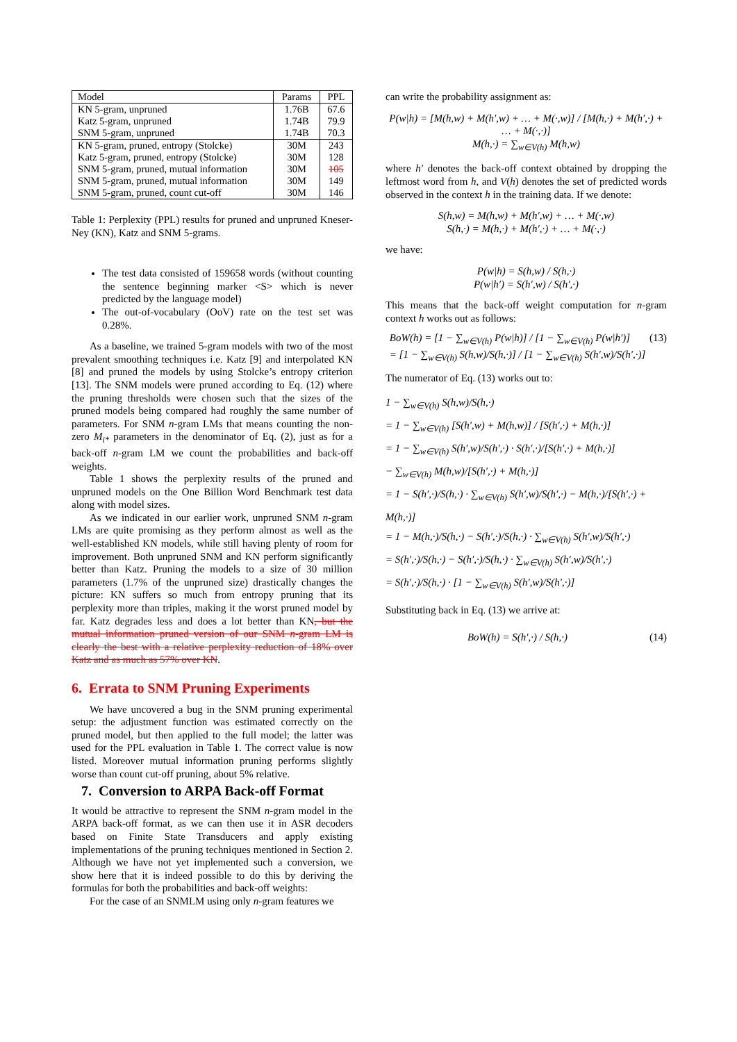| Model | Params | PPL |
| --- | --- | --- |
| KN 5-gram, unpruned | 1.76B | 67.6 |
| Katz 5-gram, unpruned | 1.74B | 79.9 |
| SNM 5-gram, unpruned | 1.74B | 70.3 |
| KN 5-gram, pruned, entropy (Stolcke) | 30M | 243 |
| Katz 5-gram, pruned, entropy (Stolcke) | 30M | 128 |
| SNM 5-gram, pruned, mutual information | 30M | 105 |
| SNM 5-gram, pruned, mutual information | 30M | 149 |
| SNM 5-gram, pruned, count cut-off | 30M | 146 |
Table 1: Perplexity (PPL) results for pruned and unpruned Kneser-Ney (KN), Katz and SNM 5-grams.
The test data consisted of 159658 words (without counting the sentence beginning marker <S> which is never predicted by the language model)
The out-of-vocabulary (OoV) rate on the test set was 0.28%.
As a baseline, we trained 5-gram models with two of the most prevalent smoothing techniques i.e. Katz [9] and interpolated KN [8] and pruned the models by using Stolcke’s entropy criterion [13]. The SNM models were pruned according to Eq. (12) where the pruning thresholds were chosen such that the sizes of the pruned models being compared had roughly the same number of parameters. For SNM n-gram LMs that means counting the non-zero M<sub>i*</sub> parameters in the denominator of Eq. (2), just as for a back-off n-gram LM we count the probabilities and back-off weights.
Table 1 shows the perplexity results of the pruned and unpruned models on the One Billion Word Benchmark test data along with model sizes.
As we indicated in our earlier work, unpruned SNM n-gram LMs are quite promising as they perform almost as well as the well-established KN models, while still having plenty of room for improvement. Both unpruned SNM and KN perform significantly better than Katz. Pruning the models to a size of 30 million parameters (1.7% of the unpruned size) drastically changes the picture: KN suffers so much from entropy pruning that its perplexity more than triples, making it the worst pruned model by far. Katz degrades less and does a lot better than KN, but the mutual information pruned version of our SNM n-gram LM is clearly the best with a relative perplexity reduction of 18% over Katz and as much as 57% over KN.
6. Errata to SNM Pruning Experiments
We have uncovered a bug in the SNM pruning experimental setup: the adjustment function was estimated correctly on the pruned model, but then applied to the full model; the latter was used for the PPL evaluation in Table 1. The correct value is now listed. Moreover mutual information pruning performs slightly worse than count cut-off pruning, about 5% relative.
7. Conversion to ARPA Back-off Format
It would be attractive to represent the SNM n-gram model in the ARPA back-off format, as we can then use it in ASR decoders based on Finite State Transducers and apply existing implementations of the pruning techniques mentioned in Section 2. Although we have not yet implemented such a conversion, we show here that it is indeed possible to do this by deriving the formulas for both the probabilities and back-off weights:
For the case of an SNMLM using only n-gram features we
can write the probability assignment as:
P(w|h) = [M(h,w) + M(h′,w) + … + M(·,w)] / [M(h,·) + M(h′,·) + … + M(·,·)]
M(h,·) = ∑<sub>w∈V(h)</sub> M(h,w)
where h′ denotes the back-off context obtained by dropping the leftmost word from h, and V(h) denotes the set of predicted words observed in the context h in the training data. If we denote:
S(h,w) = M(h,w) + M(h′,w) + … + M(·,w)
S(h,·) = M(h,·) + M(h′,·) + … + M(·,·)
we have:
P(w|h) = S(h,w) / S(h,·)
P(w|h′) = S(h′,w) / S(h′,·)
This means that the back-off weight computation for n-gram context h works out as follows:
BoW(h) = [1 − ∑<sub>w∈V(h)</sub> P(w|h)] / [1 − ∑<sub>w∈V(h)</sub> P(w|h′)]
= [1 − ∑<sub>w∈V(h)</sub> S(h,w)/S(h,·)] / [1 − ∑<sub>w∈V(h)</sub> S(h′,w)/S(h′,·)] (13)
The numerator of Eq. (13) works out to:
1 − ∑<sub>w∈V(h)</sub> S(h,w)/S(h,·)
= 1 − ∑<sub>w∈V(h)</sub> [S(h′,w) + M(h,w)] / [S(h′,·) + M(h,·)]
= 1 − ∑<sub>w∈V(h)</sub> S(h′,w)/S(h′,·) · S(h′,·)/[S(h′,·) + M(h,·)]
− ∑<sub>w∈V(h)</sub> M(h,w)/[S(h′,·) + M(h,·)]
= 1 − S(h′,·)/S(h,·) · ∑<sub>w∈V(h)</sub> S(h′,w)/S(h′,·) − M(h,·)/[S(h′,·) + M(h,·)]
= 1 − M(h,·)/S(h,·) − S(h′,·)/S(h,·) · ∑<sub>w∈V(h)</sub> S(h′,w)/S(h′,·)
= S(h′,·)/S(h,·) − S(h′,·)/S(h,·) · ∑<sub>w∈V(h)</sub> S(h′,w)/S(h′,·)
= S(h′,·)/S(h,·) · [1 − ∑<sub>w∈V(h)</sub> S(h′,w)/S(h′,·)]
Substituting back in Eq. (13) we arrive at:
BoW(h) = S(h′,·) / S(h,·) (14)